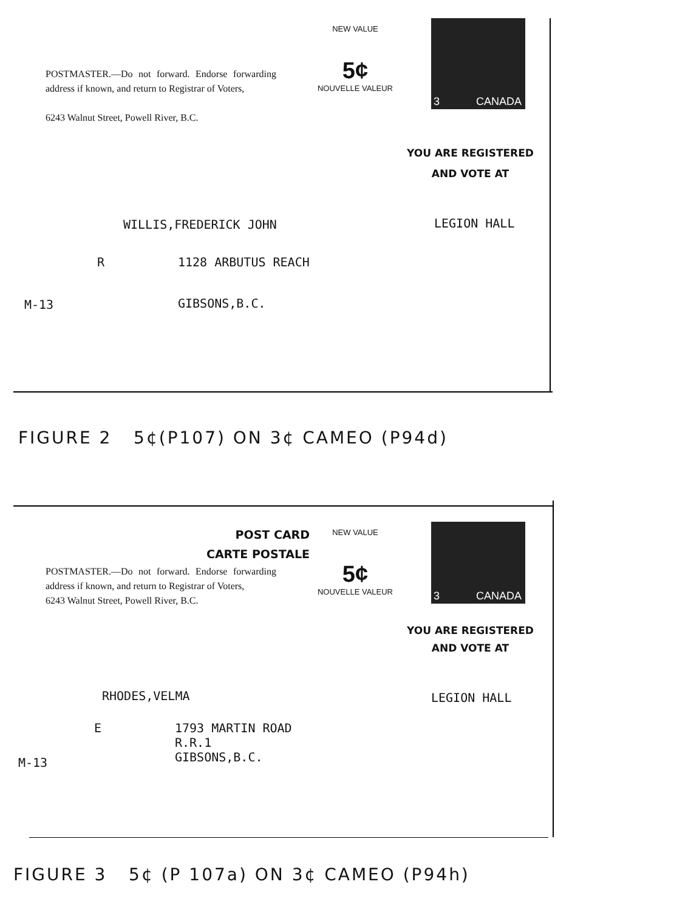POSTMASTER.—Do not forward. Endorse forwarding address if known, and return to Registrar of Voters,
6243 Walnut Street, Powell River, B.C.
NEW VALUE
5¢
NOUVELLE VALEUR
3 CANADA
YOU ARE REGISTERED
AND VOTE AT
WILLIS,FREDERICK JOHN
LEGION HALL
R
1128 ARBUTUS REACH
M-13
GIBSONS,B.C.
FIGURE 2 5¢(P107) ON 3¢ CAMEO (P94d)
POST CARD
CARTE POSTALE
POSTMASTER.—Do not forward. Endorse forwarding address if known, and return to Registrar of Voters,
6243 Walnut Street, Powell River, B.C.
NEW VALUE
5¢
NOUVELLE VALEUR
3 CANADA
YOU ARE REGISTERED
AND VOTE AT
RHODES,VELMA
LEGION HALL
E
1793 MARTIN ROAD R.R.1 GIBSONS,B.C.
M-13
FIGURE 3 5¢ (P 107a) ON 3¢ CAMEO (P94h)